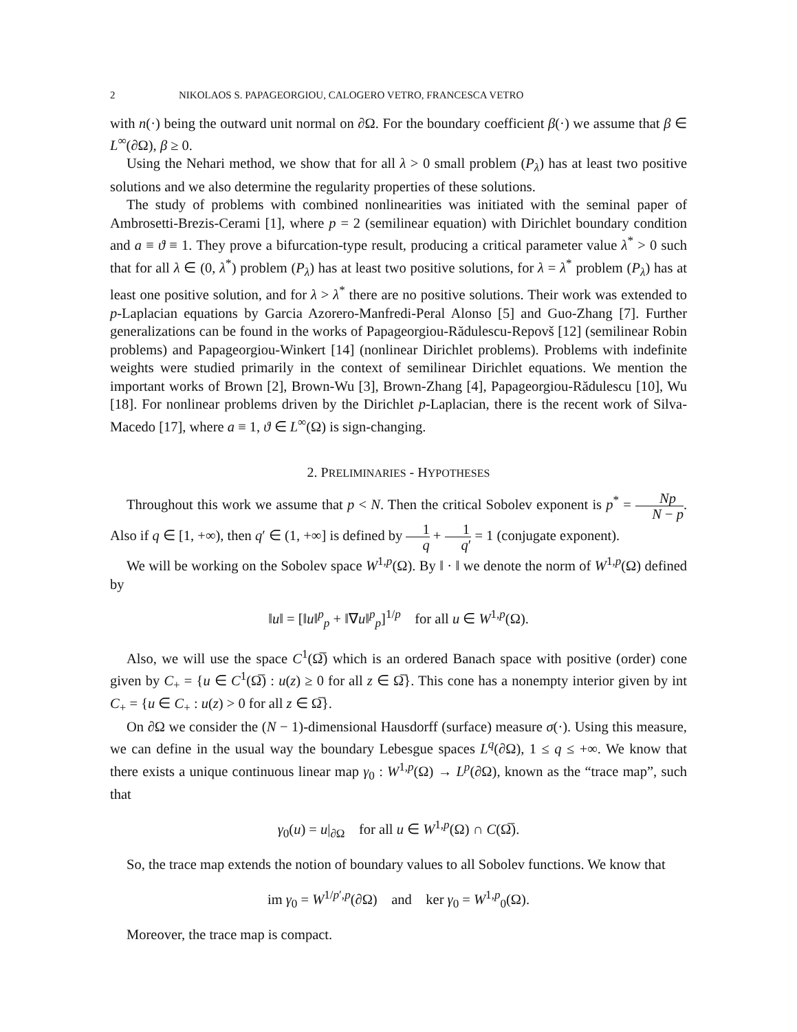2 NIKOLAOS S. PAPAGEORGIOU, CALOGERO VETRO, FRANCESCA VETRO
with n(·) being the outward unit normal on ∂Ω. For the boundary coefficient β(·) we assume that β ∈ L<sup>∞</sup>(∂Ω), β ≥ 0.
Using the Nehari method, we show that for all λ > 0 small problem (P<sub>λ</sub>) has at least two positive solutions and we also determine the regularity properties of these solutions.
The study of problems with combined nonlinearities was initiated with the seminal paper of Ambrosetti-Brezis-Cerami [1], where p = 2 (semilinear equation) with Dirichlet boundary condition and a ≡ ϑ ≡ 1. They prove a bifurcation-type result, producing a critical parameter value λ<sup>*</sup> > 0 such that for all λ ∈ (0, λ<sup>*</sup>) problem (P<sub>λ</sub>) has at least two positive solutions, for λ = λ<sup>*</sup> problem (P<sub>λ</sub>) has at least one positive solution, and for λ > λ<sup>*</sup> there are no positive solutions. Their work was extended to p-Laplacian equations by Garcia Azorero-Manfredi-Peral Alonso [5] and Guo-Zhang [7]. Further generalizations can be found in the works of Papageorgiou-Rădulescu-Repovš [12] (semilinear Robin problems) and Papageorgiou-Winkert [14] (nonlinear Dirichlet problems). Problems with indefinite weights were studied primarily in the context of semilinear Dirichlet equations. We mention the important works of Brown [2], Brown-Wu [3], Brown-Zhang [4], Papageorgiou-Rădulescu [10], Wu [18]. For nonlinear problems driven by the Dirichlet p-Laplacian, there is the recent work of Silva-Macedo [17], where a ≡ 1, ϑ ∈ L<sup>∞</sup>(Ω) is sign-changing.
2. PRELIMINARIES - HYPOTHESES
Throughout this work we assume that p < N. Then the critical Sobolev exponent is p<sup>*</sup> = Np N − p. Also if q ∈ [1, +∞), then q′ ∈ (1, +∞] is defined by 1 q + 1 q′ = 1 (conjugate exponent).
We will be working on the Sobolev space W<sup>1,p</sup>(Ω). By ‖ · ‖ we denote the norm of W<sup>1,p</sup>(Ω) defined by
‖u‖ = [‖u‖<sup>p</sup><sub>p</sub> + ‖∇u‖<sup>p</sup><sub>p</sub>]<sup>1/p</sup> for all u ∈ W<sup>1,p</sup>(Ω).
Also, we will use the space C<sup>1</sup>(Ω̅) which is an ordered Banach space with positive (order) cone given by C<sub>+</sub> = {u ∈ C<sup>1</sup>(Ω̅) : u(z) ≥ 0 for all z ∈ Ω̅}. This cone has a nonempty interior given by int C<sub>+</sub> = {u ∈ C<sub>+</sub> : u(z) > 0 for all z ∈ Ω̅}.
On ∂Ω we consider the (N − 1)-dimensional Hausdorff (surface) measure σ(·). Using this measure, we can define in the usual way the boundary Lebesgue spaces L<sup>q</sup>(∂Ω), 1 ≤ q ≤ +∞. We know that there exists a unique continuous linear map γ<sub>0</sub> : W<sup>1,p</sup>(Ω) → L<sup>p</sup>(∂Ω), known as the “trace map”, such that
γ<sub>0</sub>(u) = u|<sub>∂Ω</sub> for all u ∈ W<sup>1,p</sup>(Ω) ∩ C(Ω̅).
So, the trace map extends the notion of boundary values to all Sobolev functions. We know that
im γ<sub>0</sub> = W<sup>1/p′,p</sup>(∂Ω) and ker γ<sub>0</sub> = W<sup>1,p</sup><sub>0</sub>(Ω).
Moreover, the trace map is compact.